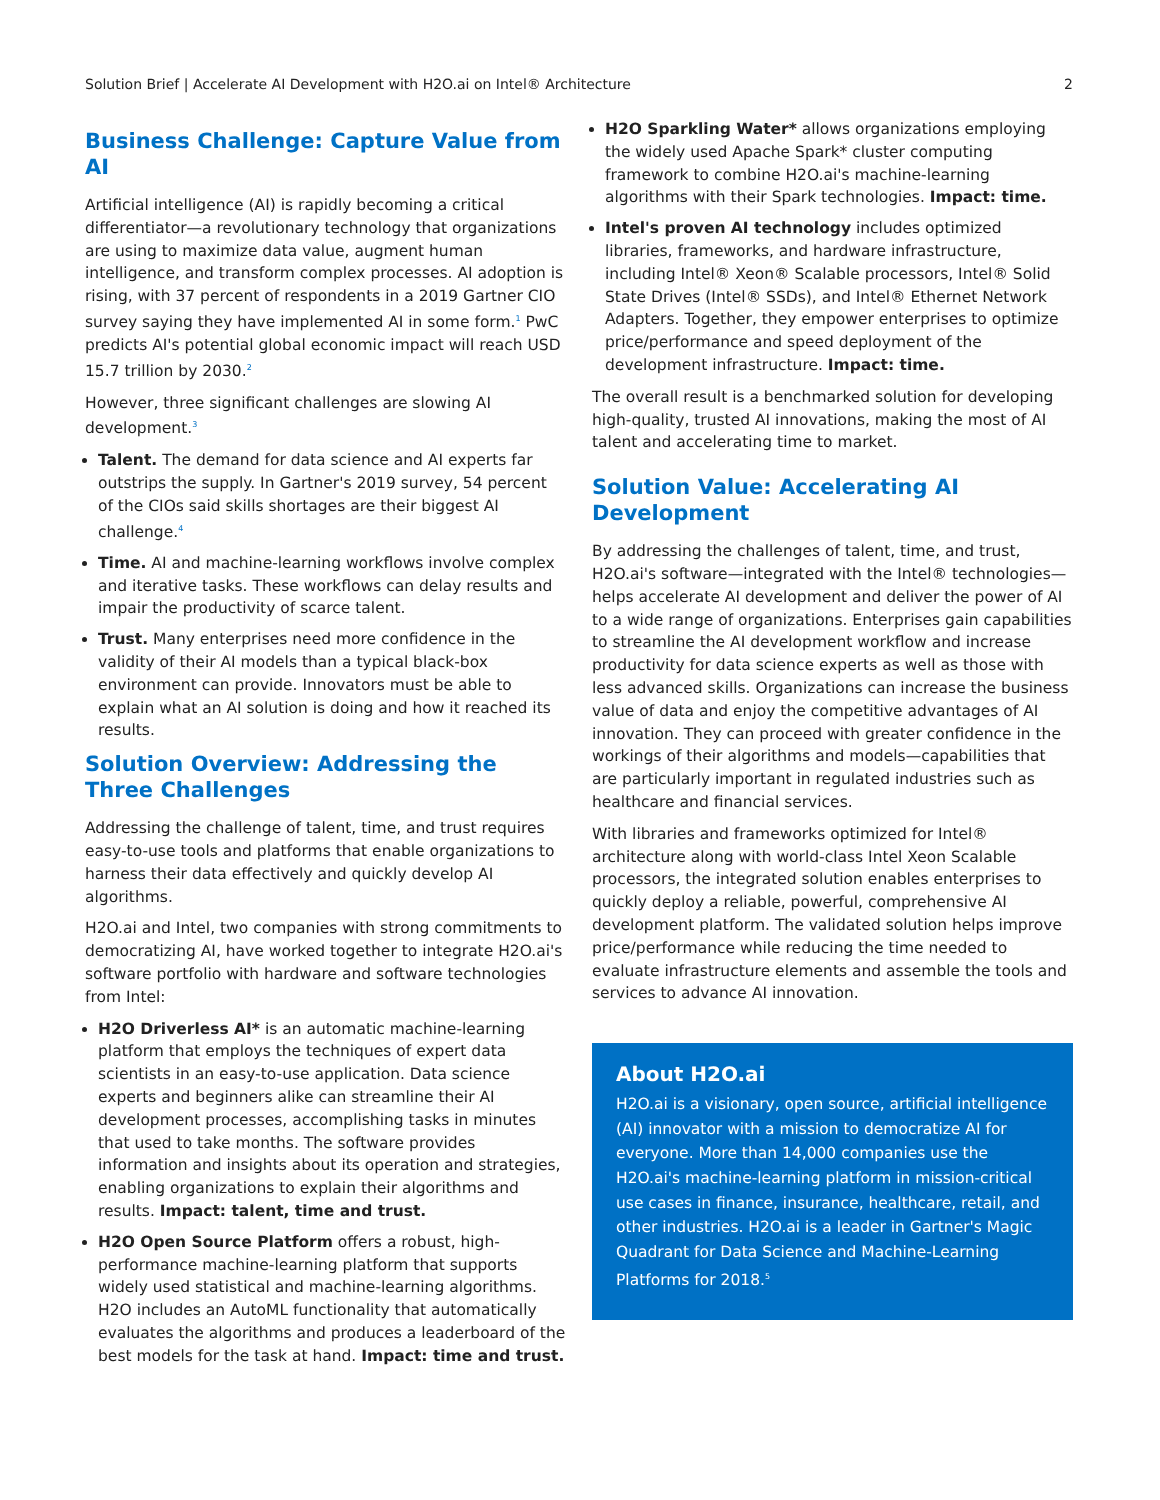Solution Brief | Accelerate AI Development with H2O.ai on Intel® Architecture 2
Business Challenge: Capture Value from AI
Artificial intelligence (AI) is rapidly becoming a critical differentiator—a revolutionary technology that organizations are using to maximize data value, augment human intelligence, and transform complex processes. AI adoption is rising, with 37 percent of respondents in a 2019 Gartner CIO survey saying they have implemented AI in some form.<sup>1</sup> PwC predicts AI's potential global economic impact will reach USD 15.7 trillion by 2030.<sup>2</sup>
However, three significant challenges are slowing AI development.<sup>3</sup>
Talent. The demand for data science and AI experts far outstrips the supply. In Gartner's 2019 survey, 54 percent of the CIOs said skills shortages are their biggest AI challenge.<sup>4</sup>
Time. AI and machine-learning workflows involve complex and iterative tasks. These workflows can delay results and impair the productivity of scarce talent.
Trust. Many enterprises need more confidence in the validity of their AI models than a typical black-box environment can provide. Innovators must be able to explain what an AI solution is doing and how it reached its results.
Solution Overview: Addressing the Three Challenges
Addressing the challenge of talent, time, and trust requires easy-to-use tools and platforms that enable organizations to harness their data effectively and quickly develop AI algorithms.
H2O.ai and Intel, two companies with strong commitments to democratizing AI, have worked together to integrate H2O.ai's software portfolio with hardware and software technologies from Intel:
H2O Driverless AI* is an automatic machine-learning platform that employs the techniques of expert data scientists in an easy-to-use application. Data science experts and beginners alike can streamline their AI development processes, accomplishing tasks in minutes that used to take months. The software provides information and insights about its operation and strategies, enabling organizations to explain their algorithms and results. Impact: talent, time and trust.
H2O Open Source Platform offers a robust, high-performance machine-learning platform that supports widely used statistical and machine-learning algorithms. H2O includes an AutoML functionality that automatically evaluates the algorithms and produces a leaderboard of the best models for the task at hand. Impact: time and trust.
H2O Sparkling Water* allows organizations employing the widely used Apache Spark* cluster computing framework to combine H2O.ai's machine-learning algorithms with their Spark technologies. Impact: time.
Intel's proven AI technology includes optimized libraries, frameworks, and hardware infrastructure, including Intel® Xeon® Scalable processors, Intel® Solid State Drives (Intel® SSDs), and Intel® Ethernet Network Adapters. Together, they empower enterprises to optimize price/performance and speed deployment of the development infrastructure. Impact: time.
The overall result is a benchmarked solution for developing high-quality, trusted AI innovations, making the most of AI talent and accelerating time to market.
Solution Value: Accelerating AI Development
By addressing the challenges of talent, time, and trust, H2O.ai's software—integrated with the Intel® technologies—helps accelerate AI development and deliver the power of AI to a wide range of organizations. Enterprises gain capabilities to streamline the AI development workflow and increase productivity for data science experts as well as those with less advanced skills. Organizations can increase the business value of data and enjoy the competitive advantages of AI innovation. They can proceed with greater confidence in the workings of their algorithms and models—capabilities that are particularly important in regulated industries such as healthcare and financial services.
With libraries and frameworks optimized for Intel® architecture along with world-class Intel Xeon Scalable processors, the integrated solution enables enterprises to quickly deploy a reliable, powerful, comprehensive AI development platform. The validated solution helps improve price/performance while reducing the time needed to evaluate infrastructure elements and assemble the tools and services to advance AI innovation.
About H2O.ai
H2O.ai is a visionary, open source, artificial intelligence (AI) innovator with a mission to democratize AI for everyone. More than 14,000 companies use the H2O.ai's machine-learning platform in mission-critical use cases in finance, insurance, healthcare, retail, and other industries. H2O.ai is a leader in Gartner's Magic Quadrant for Data Science and Machine-Learning Platforms for 2018.<sup>5</sup>